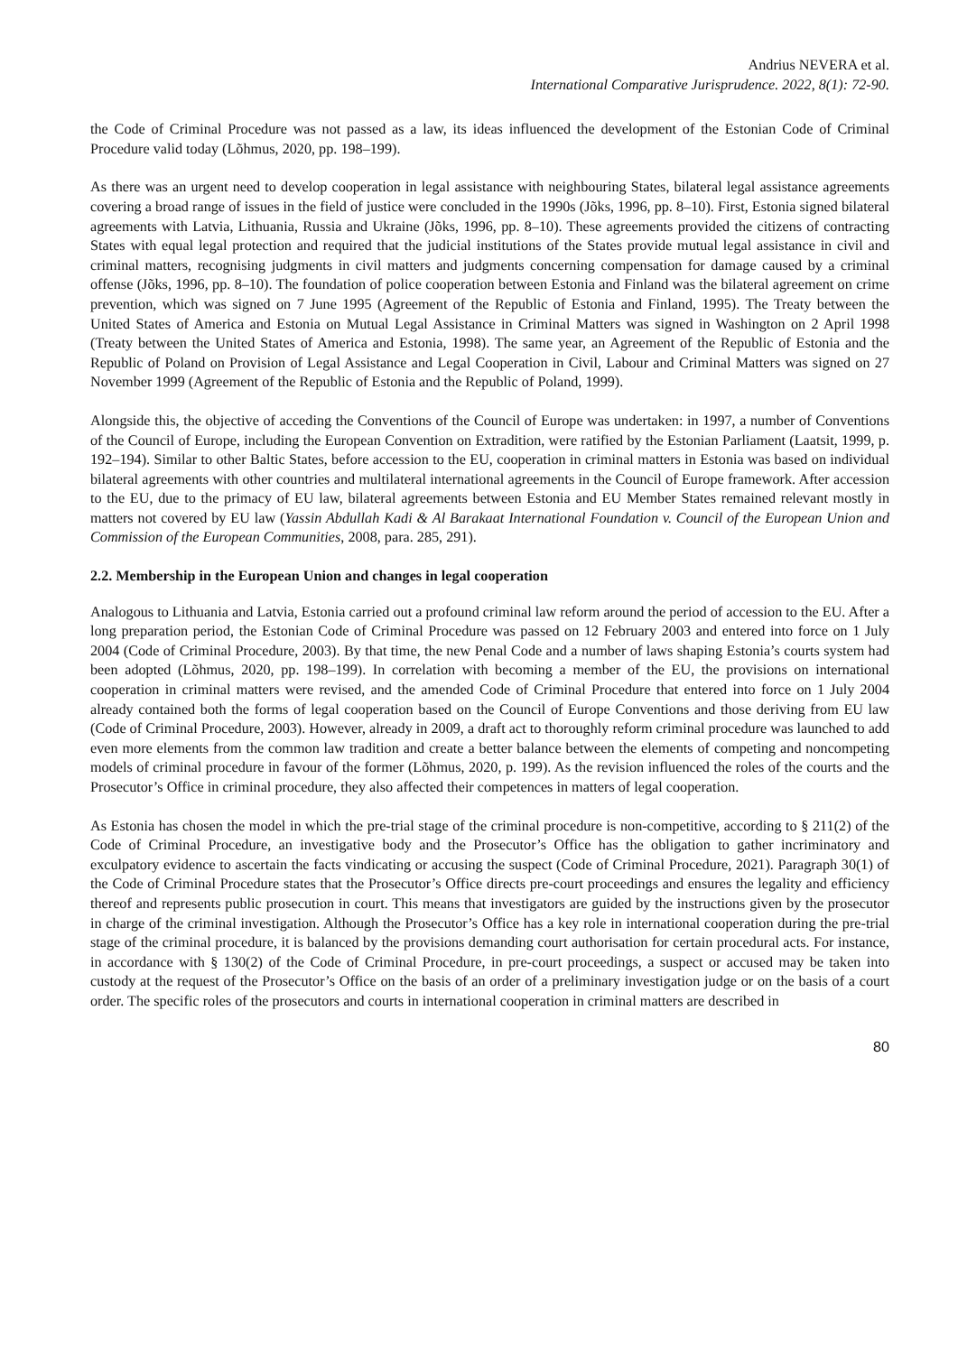Andrius NEVERA et al.
International Comparative Jurisprudence. 2022, 8(1): 72-90.
the Code of Criminal Procedure was not passed as a law, its ideas influenced the development of the Estonian Code of Criminal Procedure valid today (Lõhmus, 2020, pp. 198–199).
As there was an urgent need to develop cooperation in legal assistance with neighbouring States, bilateral legal assistance agreements covering a broad range of issues in the field of justice were concluded in the 1990s (Jõks, 1996, pp. 8–10). First, Estonia signed bilateral agreements with Latvia, Lithuania, Russia and Ukraine (Jõks, 1996, pp. 8–10). These agreements provided the citizens of contracting States with equal legal protection and required that the judicial institutions of the States provide mutual legal assistance in civil and criminal matters, recognising judgments in civil matters and judgments concerning compensation for damage caused by a criminal offense (Jõks, 1996, pp. 8–10). The foundation of police cooperation between Estonia and Finland was the bilateral agreement on crime prevention, which was signed on 7 June 1995 (Agreement of the Republic of Estonia and Finland, 1995). The Treaty between the United States of America and Estonia on Mutual Legal Assistance in Criminal Matters was signed in Washington on 2 April 1998 (Treaty between the United States of America and Estonia, 1998). The same year, an Agreement of the Republic of Estonia and the Republic of Poland on Provision of Legal Assistance and Legal Cooperation in Civil, Labour and Criminal Matters was signed on 27 November 1999 (Agreement of the Republic of Estonia and the Republic of Poland, 1999).
Alongside this, the objective of acceding the Conventions of the Council of Europe was undertaken: in 1997, a number of Conventions of the Council of Europe, including the European Convention on Extradition, were ratified by the Estonian Parliament (Laatsit, 1999, p. 192–194). Similar to other Baltic States, before accession to the EU, cooperation in criminal matters in Estonia was based on individual bilateral agreements with other countries and multilateral international agreements in the Council of Europe framework. After accession to the EU, due to the primacy of EU law, bilateral agreements between Estonia and EU Member States remained relevant mostly in matters not covered by EU law (Yassin Abdullah Kadi & Al Barakaat International Foundation v. Council of the European Union and Commission of the European Communities, 2008, para. 285, 291).
2.2. Membership in the European Union and changes in legal cooperation
Analogous to Lithuania and Latvia, Estonia carried out a profound criminal law reform around the period of accession to the EU. After a long preparation period, the Estonian Code of Criminal Procedure was passed on 12 February 2003 and entered into force on 1 July 2004 (Code of Criminal Procedure, 2003). By that time, the new Penal Code and a number of laws shaping Estonia’s courts system had been adopted (Lõhmus, 2020, pp. 198–199). In correlation with becoming a member of the EU, the provisions on international cooperation in criminal matters were revised, and the amended Code of Criminal Procedure that entered into force on 1 July 2004 already contained both the forms of legal cooperation based on the Council of Europe Conventions and those deriving from EU law (Code of Criminal Procedure, 2003). However, already in 2009, a draft act to thoroughly reform criminal procedure was launched to add even more elements from the common law tradition and create a better balance between the elements of competing and noncompeting models of criminal procedure in favour of the former (Lõhmus, 2020, p. 199). As the revision influenced the roles of the courts and the Prosecutor’s Office in criminal procedure, they also affected their competences in matters of legal cooperation.
As Estonia has chosen the model in which the pre-trial stage of the criminal procedure is non-competitive, according to § 211(2) of the Code of Criminal Procedure, an investigative body and the Prosecutor’s Office has the obligation to gather incriminatory and exculpatory evidence to ascertain the facts vindicating or accusing the suspect (Code of Criminal Procedure, 2021). Paragraph 30(1) of the Code of Criminal Procedure states that the Prosecutor’s Office directs pre-court proceedings and ensures the legality and efficiency thereof and represents public prosecution in court. This means that investigators are guided by the instructions given by the prosecutor in charge of the criminal investigation. Although the Prosecutor’s Office has a key role in international cooperation during the pre-trial stage of the criminal procedure, it is balanced by the provisions demanding court authorisation for certain procedural acts. For instance, in accordance with § 130(2) of the Code of Criminal Procedure, in pre-court proceedings, a suspect or accused may be taken into custody at the request of the Prosecutor’s Office on the basis of an order of a preliminary investigation judge or on the basis of a court order. The specific roles of the prosecutors and courts in international cooperation in criminal matters are described in
80